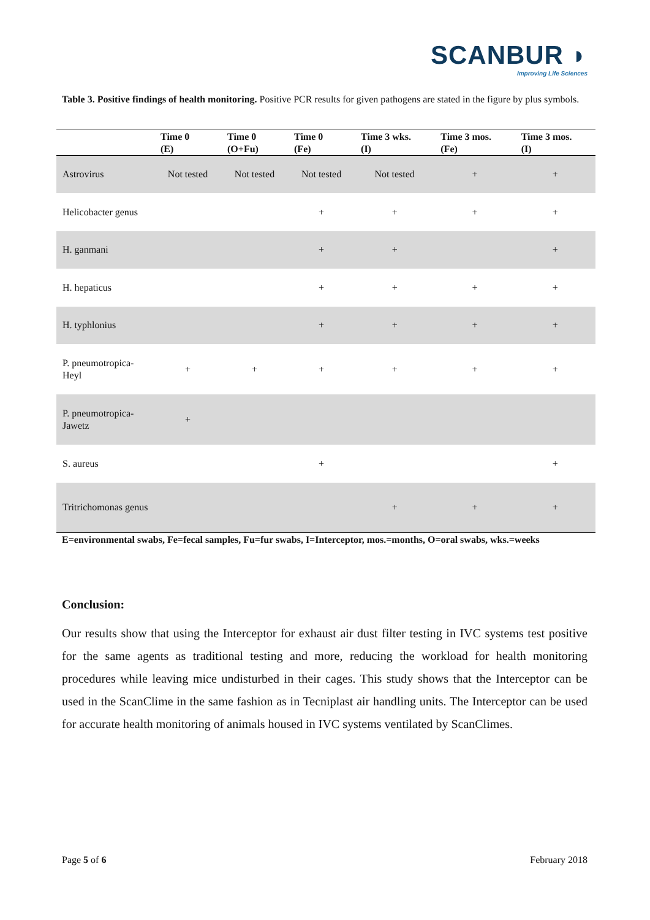SCANBUR ◗
Improving Life Sciences
Table 3. Positive findings of health monitoring. Positive PCR results for given pathogens are stated in the figure by plus symbols.
| | Time 0 (E) | Time 0 (O+Fu) | Time 0 (Fe) | Time 3 wks. (I) | Time 3 mos. (Fe) | Time 3 mos. (I) |
| --- | --- | --- | --- | --- | --- | --- |
| Astrovirus | Not tested | Not tested | Not tested | Not tested | + | + |
| Helicobacter genus | | | + | + | + | + |
| H. ganmani | | | + | + | | + |
| H. hepaticus | | | + | + | + | + |
| H. typhlonius | | | + | + | + | + |
| P. pneumotropica-Heyl | + | + | + | + | + | + |
| P. pneumotropica-Jawetz | + | | | | | |
| S. aureus | | | + | | | + |
| Tritrichomonas genus | | | | + | + | + |
E=environmental swabs, Fe=fecal samples, Fu=fur swabs, I=Interceptor, mos.=months, O=oral swabs, wks.=weeks
Conclusion:
Our results show that using the Interceptor for exhaust air dust filter testing in IVC systems test positive for the same agents as traditional testing and more, reducing the workload for health monitoring procedures while leaving mice undisturbed in their cages. This study shows that the Interceptor can be used in the ScanClime in the same fashion as in Tecniplast air handling units. The Interceptor can be used for accurate health monitoring of animals housed in IVC systems ventilated by ScanClimes.
Page 5 of 6 February 2018